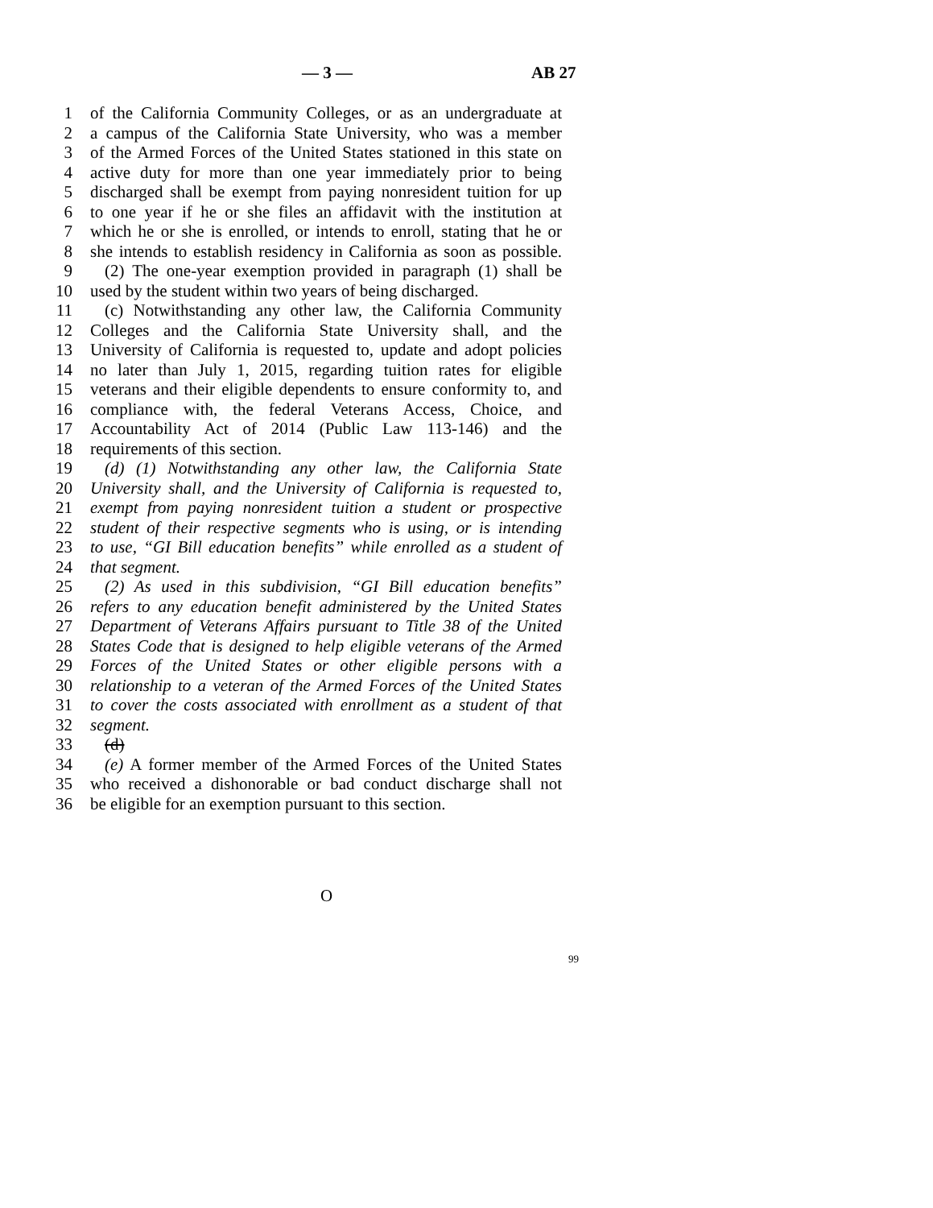— 3 — AB 27
1 of the California Community Colleges, or as an undergraduate at
2 a campus of the California State University, who was a member
3 of the Armed Forces of the United States stationed in this state on
4 active duty for more than one year immediately prior to being
5 discharged shall be exempt from paying nonresident tuition for up
6 to one year if he or she files an affidavit with the institution at
7 which he or she is enrolled, or intends to enroll, stating that he or
8 she intends to establish residency in California as soon as possible.
9 (2) The one-year exemption provided in paragraph (1) shall be
10 used by the student within two years of being discharged.
11 (c) Notwithstanding any other law, the California Community
12 Colleges and the California State University shall, and the
13 University of California is requested to, update and adopt policies
14 no later than July 1, 2015, regarding tuition rates for eligible
15 veterans and their eligible dependents to ensure conformity to, and
16 compliance with, the federal Veterans Access, Choice, and
17 Accountability Act of 2014 (Public Law 113-146) and the
18 requirements of this section.
19 (d) (1) Notwithstanding any other law, the California State
20 University shall, and the University of California is requested to,
21 exempt from paying nonresident tuition a student or prospective
22 student of their respective segments who is using, or is intending
23 to use, “GI Bill education benefits” while enrolled as a student of
24 that segment.
25 (2) As used in this subdivision, “GI Bill education benefits”
26 refers to any education benefit administered by the United States
27 Department of Veterans Affairs pursuant to Title 38 of the United
28 States Code that is designed to help eligible veterans of the Armed
29 Forces of the United States or other eligible persons with a
30 relationship to a veteran of the Armed Forces of the United States
31 to cover the costs associated with enrollment as a student of that
32 segment.
33 (d)
34 (e) A former member of the Armed Forces of the United States
35 who received a dishonorable or bad conduct discharge shall not
36 be eligible for an exemption pursuant to this section.
O
99